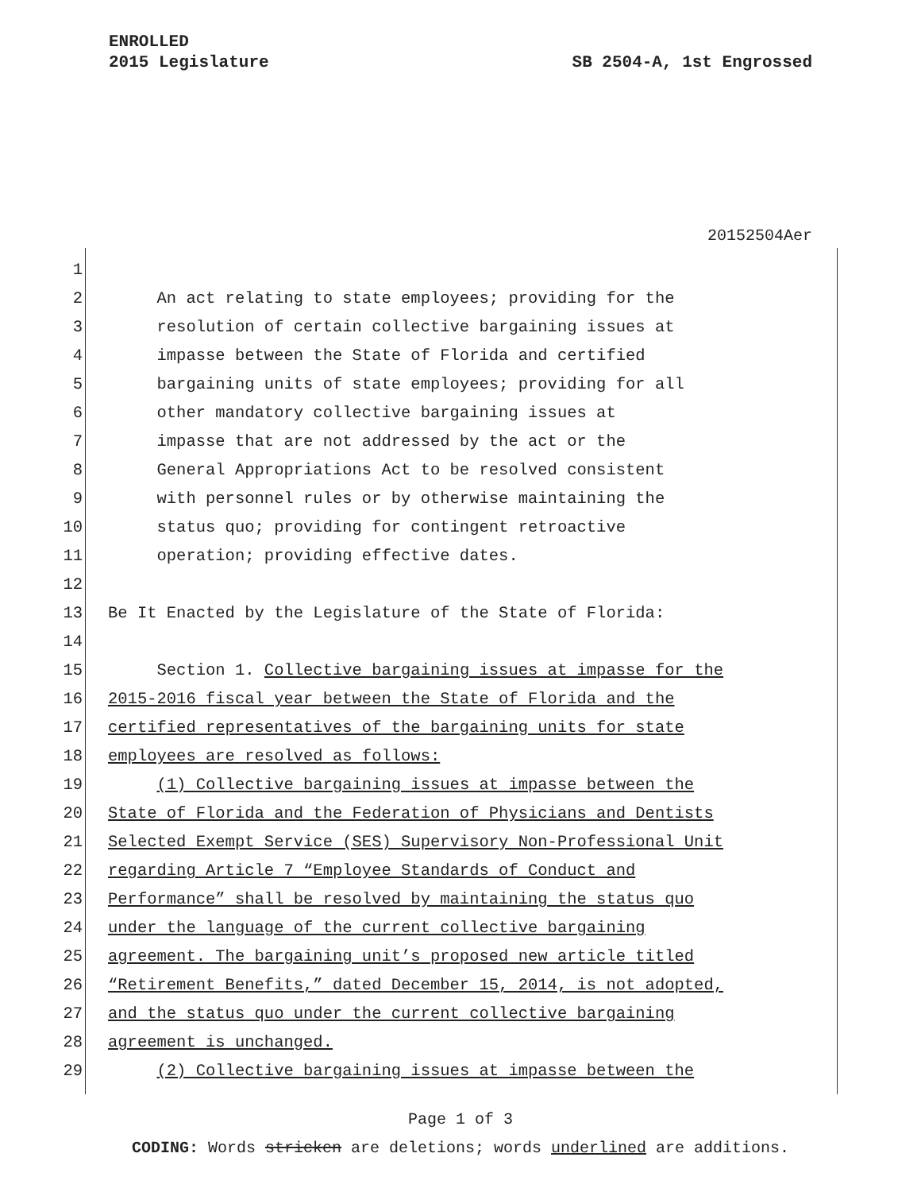SB 2504-A, 1st Engrossed ENROLLED
2015 Legislature
20152504Aer
1
2 An act relating to state employees; providing for the
3 resolution of certain collective bargaining issues at
4 impasse between the State of Florida and certified
5 bargaining units of state employees; providing for all
6 other mandatory collective bargaining issues at
7 impasse that are not addressed by the act or the
8 General Appropriations Act to be resolved consistent
9 with personnel rules or by otherwise maintaining the
10 status quo; providing for contingent retroactive
11 operation; providing effective dates.
12
13 Be It Enacted by the Legislature of the State of Florida:
14
15 Section 1. Collective bargaining issues at impasse for the
16 2015-2016 fiscal year between the State of Florida and the
17 certified representatives of the bargaining units for state
18 employees are resolved as follows:
19 (1) Collective bargaining issues at impasse between the
20 State of Florida and the Federation of Physicians and Dentists
21 Selected Exempt Service (SES) Supervisory Non-Professional Unit
22 regarding Article 7 “Employee Standards of Conduct and
23 Performance” shall be resolved by maintaining the status quo
24 under the language of the current collective bargaining
25 agreement. The bargaining unit’s proposed new article titled
26 “Retirement Benefits,” dated December 15, 2014, is not adopted,
27 and the status quo under the current collective bargaining
28 agreement is unchanged.
29 (2) Collective bargaining issues at impasse between the
Page 1 of 3
CODING: Words stricken are deletions; words underlined are additions.